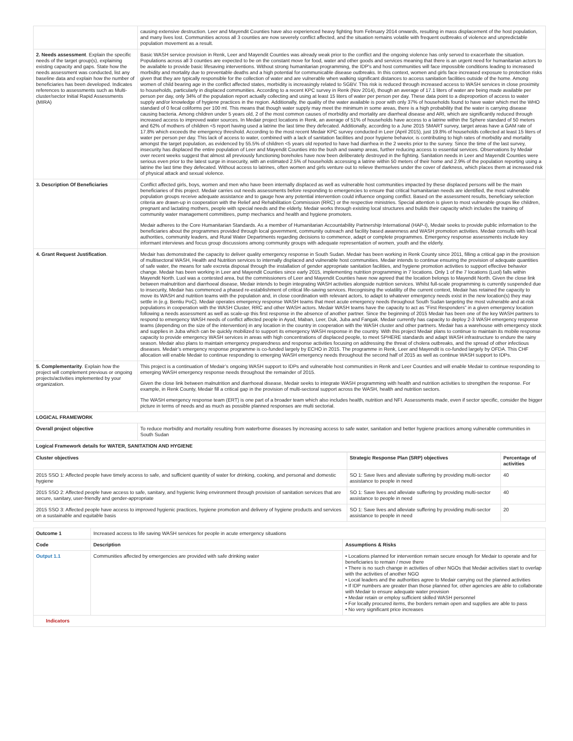| | causing extensive destruction. Leer and Mayendit Counties have also experienced heavy fighting from February 2014 onwards, resulting in mass displacement of the host population, and many lives lost. Communities across all 3 counties are now severely conflict affected, and the situation remains volatile with frequent outbreaks of violence and unpredictable population movement as a result. |
| 2. Needs assessment . Explain the specific needs of the target group(s), explaining existing capacity and gaps. State how the needs assessment was conducted, list any baseline data and explain how the number of beneficiaries has been developed. Indicates references to assessments such as Multi-cluster/sector Initial Rapid Assessments (MIRA) | Basic WASH service provision in Renk, Leer and Mayendit Counties was already weak prior to the conflict and the ongoing violence has only served to exacerbate the situation. Populations across all 3 counties are expected to be on the constant move for food, water and other goods and services meaning that there is an urgent need for humanitarian actors to be available to provide basic lifesaving interventions. Without strong humanitarian programming, the IDP's and host communities will face impossible conditions leading to increased morbidity and mortality due to preventable deaths and a high potential for communicable disease outbreaks. In this context, women and girls face increased exposure to protection risks given that they are typically responsible for the collection of water and are vulnerable when walking significant distances to access sanitation facilities outside of the home. Among women of child bearing age in the conflict affected states, morbidity is increasingly related to SGBV. This risk is reduced through increased access to WASH services in close proximity to households, particularly in displaced communities. According to a recent KPC survey in Renk (Nov 2014), though an average of 17.1 liters of water are being made available per person per day, only 34% of the population report actually collecting and using at least 15 liters of water per person per day. These data point to a disproportion of access to water supply and/or knowledge of hygiene practices in the region. Additionally, the quality of the water available is poor with only 37% of households found to have water which met the WHO standard of 0 fecal coliforms per 100 ml. This means that though water supply may meet the minimum in some areas, there is a high probability that the water is carrying disease causing bacteria. Among children under 5 years old, 2 of the most common causes of morbidity and mortality are diarrheal disease and ARI, which are significantly reduced through increased access to improved water sources. In Medair project locations in Renk, an average of 51% of households have access to a latrine within the Sphere standard of 50 meters and 62% of mothers of children <5 report having used a latrine the last time they defecated. Additionally, according to a June 2015 SMART survey, target areas have a GAM rate of 17.8% which exceeds the emergency threshold. According to the most recent Medair KPC survey conducted in Leer (April 2015), just 19.8% of households collected at least 15 liters of water per person per day. This lack of access to water, combined with a lack of sanitation facilities and poor hygiene behavior, is contributing to high rates of morbidity and mortality amongst the target population, as evidenced by 55.5% of children <5 years old reported to have had diarrhea in the 2 weeks prior to the survey. Since the time of the last survey, insecurity has displaced the entire population of Leer and Mayendit Counties into the bush and swamp areas, further reducing access to essential services. Observations by Medair over recent weeks suggest that almost all previously functioning boreholes have now been deliberately destroyed in the fighting. Sanitation needs in Leer and Mayendit Counties were serious even prior to the latest surge in insecurity, with an estimated 2.5% of households accessing a latrine within 50 meters of their home and 2.9% of the population reporting using a latrine the last time they defecated. Without access to latrines, often women and girls venture out to relieve themselves under the cover of darkness, which places them at increased risk of physical attack and sexual violence. |
| 3. Description Of Beneficiaries | Conflict affected girls, boys, women and men who have been internally displaced as well as vulnerable host communities impacted by these displaced persons will be the main beneficiaries of this project. Medair carries out needs assessments before responding to emergencies to ensure that critical humanitarian needs are identified, the most vulnerable population groups receive adequate assistance and to gauge how any potential intervention could influence ongoing conflict. Based on the assessment results, beneficiary selection criteria are drawn-up in cooperation with the Relief and Rehabilitation Commission (RRC) or the respective ministries. Special attention is given to most vulnerable groups like children, pregnant and lactating mothers, people with special needs and the elderly. Medair works through existing local structures and builds their capacity which includes the training of community water management committees, pump mechanics and health and hygiene promoters. Medair adheres to the Core Humanitarian Standards. As a member of Humanitarian Accountability Partnership International (HAP-I), Medair seeks to provide public information to the beneficiaries about the programmes provided through local government, community outreach and facility based awareness and WASH promotion activities. Medair consults with local authorities, community leaders, and Rural Water Departments regarding decisions to commence, adapt or complete programmes. Emergency response assessments include key informant interviews and focus group discussions among community groups with adequate representation of women, youth and the elderly. |
| 4. Grant Request Justification . | Medair has demonstrated the capacity to deliver quality emergency response in South Sudan. Medair has been working in Renk County since 2011, filling a critical gap in the provision of multisectoral WASH, Health and Nutrition services to internally displaced and vulnerable host communities. Medair intends to continue ensuring the provision of adequate quantities of safe water, the means for safe excreta disposal through the installation of gender appropriate sanitation facilities, and hygiene promotion activities to support effective behavior change. Medair has been working in Leer and Mayendit Counties since early 2015, implementing nutrition programming in 7 locations. Only 1 of the 7 locations (Luol) falls within Mayendit North. Luol was a contested area, but the commissioners of Leer and Mayendit Counties have now agreed that the location belongs to Mayendit North. Given the close link between malnutrition and diarrhoeal disease, Medair intends to begin integrating WASH activities alongside nutrition services. Whilst full-scale programming is currently suspended due to insecurity, Medair has commenced a phased re-establishment of critical life-saving services. Recognising the volatility of the current context, Medair has retained the capacity to move its WASH and nutrition teams with the population and, in close coordination with relevant actors, to adapt to whatever emergency needs exist in the new location(s) they may settle in (e.g. Bentiu PoC). Medair operates emergency response WASH teams that meet acute emergency needs throughout South Sudan targeting the most vulnerable and at-risk populations in cooperation with the WASH Cluster, RRC and other WASH actors. Medair WASH teams have the capacity to act as “First Responders” in a given emergency location following a needs assessment as well as scale-up this first response in the absence of another partner. Since the beginning of 2015 Medair has been one of the key WASH partners to respond to emergency WASH needs of conflict affected people in Ayod, Maban, Leer, Duk, Juba and Fangak. Medair currently has capacity to deploy 2-3 WASH emergency response teams (depending on the size of the intervention) in any location in the country in cooperation with the WASH cluster and other partners. Medair has a warehouse with emergency stock and supplies in Juba which can be quickly mobilized to support its emergency WASH response in the country. With this project Medair plans to continue to maintain its mobile response capacity to provide emergency WASH services in areas with high concentrations of displaced people, to meet SPHERE standards and adapt WASH infrastructure to endure the rainy season. Medair also plans to maintain emergency preparedness and response activities focusing on addressing the threat of cholera outbreaks, and the spread of other infectious diseases. Medair’s emergency response programme is co-funded largely by ECHO in 2015. The programme in Renk, Leer and Mayendit is co-funded largely by OFDA. This CHF allocation will enable Medair to continue responding to emerging WASH emergency needs throughout the second half of 2015 as well as continue WASH support to IDPs. |
| 5. Complementarity . Explain how the project will complement previous or ongoing projects/activities implemented by your organization. | This project is a continuation of Medair’s ongoing WASH support to IDPs and vulnerable host communities in Renk and Leer Counties and will enable Medair to continue responding to emerging WASH emergency response needs throughout the remainder of 2015. Given the close link between malnutrition and diarrhoeal disease, Medair seeks to integrate WASH programming with health and nutrition activities to strengthen the response. For example, in Renk County, Medair fill a critical gap in the provision of multi-sectoral support across the WASH, health and nutrition sectors. The WASH emergency response team (ERT) is one part of a broader team which also includes health, nutrition and NFI. Assessments made, even if sector specific, consider the bigger picture in terms of needs and as much as possible planned responses are multi sectorial. |
| LOGICAL FRAMEWORK | |
| Overall project objective | To reduce morbidity and mortality resulting from waterborne diseases by increasing access to safe water, sanitation and better hygiene practices among vulnerable communities in South Sudan |
| Logical Framework details for WATER, SANITATION AND HYGIENE | |
| Cluster objectives | Strategic Response Plan (SRP) objectives | Percentage of activities |
| --- | --- | --- |
| 2015 SSO 1: Affected people have timely access to safe, and sufficient quantity of water for drinking, cooking, and personal and domestic hygiene | SO 1: Save lives and alleviate suffering by providing multi-sector assistance to people in need | 40 |
| 2015 SSO 2: Affected people have access to safe, sanitary, and hygienic living environment through provision of sanitation services that are secure, sanitary, user-friendly and gender-appropriate | SO 1: Save lives and alleviate suffering by providing multi-sector assistance to people in need | 40 |
| 2015 SSO 3: Affected people have access to improved hygienic practices, hygiene promotion and delivery of hygiene products and services on a sustainable and equitable basis | SO 1: Save lives and alleviate suffering by providing multi-sector assistance to people in need | 20 |
| Outcome 1 | Increased access to life saving WASH services for people in acute emergency situations | |
| Code | Description | Assumptions & Risks |
| Output 1.1 | Communities affected by emergencies are provided with safe drinking water | • Locations planned for intervention remain secure enough for Medair to operate and for beneficiaries to remain / move there • There is no such change in activities of other NGOs that Medair activities start to overlap with the activities of another NGO • Local leaders and the authorities agree to Medair carrying out the planned activities • If IDP numbers are greater than those planned for, other agencies are able to collaborate with Medair to ensure adequate water provision • Medair retain or employ sufficient skilled WASH personnel • For locally procured items, the borders remain open and supplies are able to pass • No very significant price increases |
| Indicators | | |